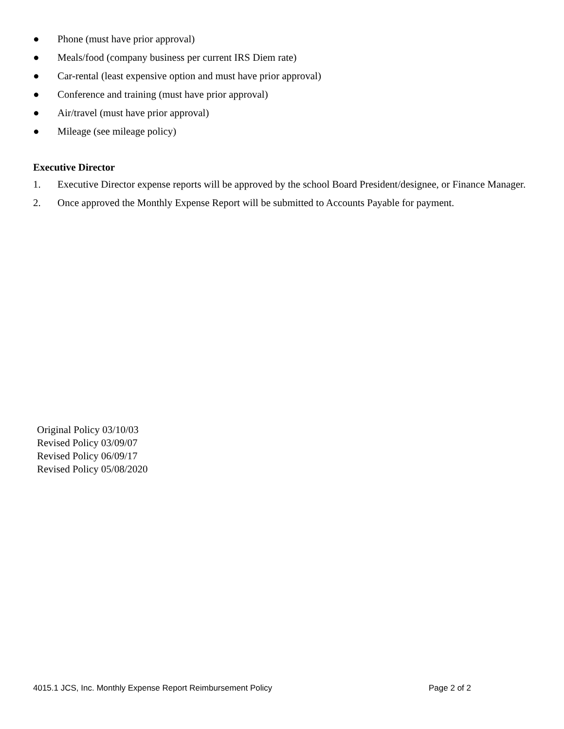● Phone (must have prior approval)
● Meals/food (company business per current IRS Diem rate)
● Car-rental (least expensive option and must have prior approval)
● Conference and training (must have prior approval)
● Air/travel (must have prior approval)
● Mileage (see mileage policy)
Executive Director
1. Executive Director expense reports will be approved by the school Board President/designee, or Finance Manager.
2. Once approved the Monthly Expense Report will be submitted to Accounts Payable for payment.
Original Policy 03/10/03
Revised Policy 03/09/07
Revised Policy 06/09/17
Revised Policy 05/08/2020
4015.1 JCS, Inc. Monthly Expense Report Reimbursement Policy Page 2 of 2